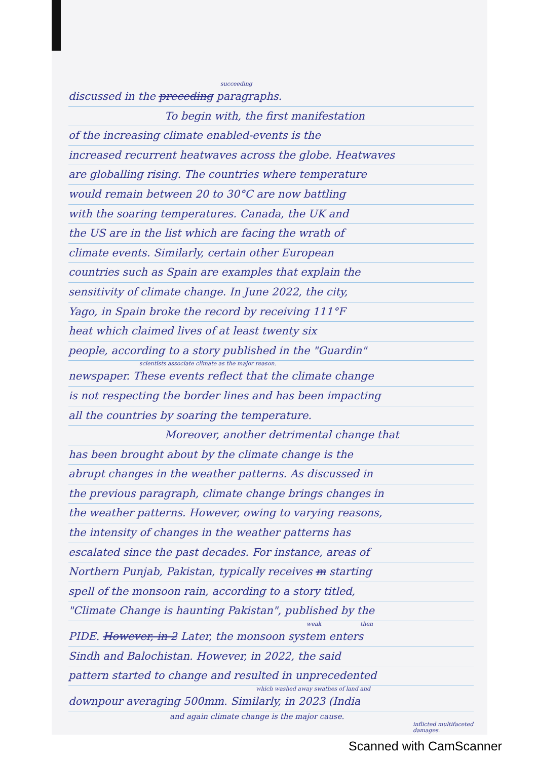succeeding
discussed in the preceding paragraphs.
To begin with, the first manifestation
of the increasing climate enabled-events is the
increased recurrent heatwaves across the globe. Heatwaves
are globalling rising. The countries where temperature
would remain between 20 to 30°C are now battling
with the soaring temperatures. Canada, the UK and
the US are in the list which are facing the wrath of
climate events. Similarly, certain other European
countries such as Spain are examples that explain the
sensitivity of climate change. In June 2022, the city,
Yago, in Spain broke the record by receiving 111°F
heat which claimed lives of at least twenty six
people, according to a story published in the "Guardin"
scientists associate climate as the major reason.
newspaper. These events reflect that the climate change
is not respecting the border lines and has been impacting
all the countries by soaring the temperature.
Moreover, another detrimental change that
has been brought about by the climate change is the
abrupt changes in the weather patterns. As discussed in
the previous paragraph, climate change brings changes in
the weather patterns. However, owing to varying reasons,
the intensity of changes in the weather patterns has
escalated since the past decades. For instance, areas of
Northern Punjab, Pakistan, typically receives m starting
spell of the monsoon rain, according to a story titled,
"Climate Change is haunting Pakistan", published by the
weak then
PIDE. However, in 2 Later, the monsoon system enters
Sindh and Balochistan. However, in 2022, the said
pattern started to change and resulted in unprecedented
which washed away swathes of land and
downpour averaging 500mm. Similarly, in 2023 (India
and again climate change is the major cause.
inflicted multifaceted damages.
Scanned with CamScanner